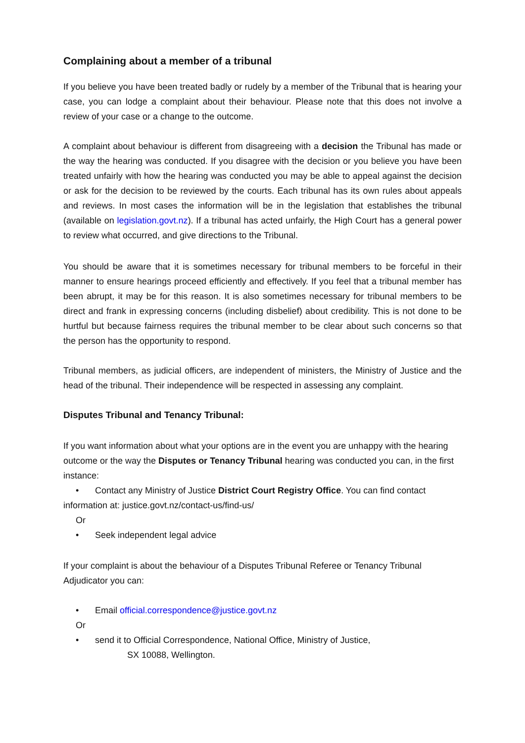Complaining about a member of a tribunal
If you believe you have been treated badly or rudely by a member of the Tribunal that is hearing your case, you can lodge a complaint about their behaviour. Please note that this does not involve a review of your case or a change to the outcome.
A complaint about behaviour is different from disagreeing with a decision the Tribunal has made or the way the hearing was conducted. If you disagree with the decision or you believe you have been treated unfairly with how the hearing was conducted you may be able to appeal against the decision or ask for the decision to be reviewed by the courts. Each tribunal has its own rules about appeals and reviews. In most cases the information will be in the legislation that establishes the tribunal (available on legislation.govt.nz). If a tribunal has acted unfairly, the High Court has a general power to review what occurred, and give directions to the Tribunal.
You should be aware that it is sometimes necessary for tribunal members to be forceful in their manner to ensure hearings proceed efficiently and effectively. If you feel that a tribunal member has been abrupt, it may be for this reason. It is also sometimes necessary for tribunal members to be direct and frank in expressing concerns (including disbelief) about credibility. This is not done to be hurtful but because fairness requires the tribunal member to be clear about such concerns so that the person has the opportunity to respond.
Tribunal members, as judicial officers, are independent of ministers, the Ministry of Justice and the head of the tribunal. Their independence will be respected in assessing any complaint.
Disputes Tribunal and Tenancy Tribunal:
If you want information about what your options are in the event you are unhappy with the hearing outcome or the way the Disputes or Tenancy Tribunal hearing was conducted you can, in the first instance:
• Contact any Ministry of Justice District Court Registry Office. You can find contact
information at: justice.govt.nz/contact-us/find-us/
Or
• Seek independent legal advice
If your complaint is about the behaviour of a Disputes Tribunal Referee or Tenancy Tribunal Adjudicator you can:
• Email official.correspondence@justice.govt.nz
Or
• send it to Official Correspondence, National Office, Ministry of Justice,
SX 10088, Wellington.